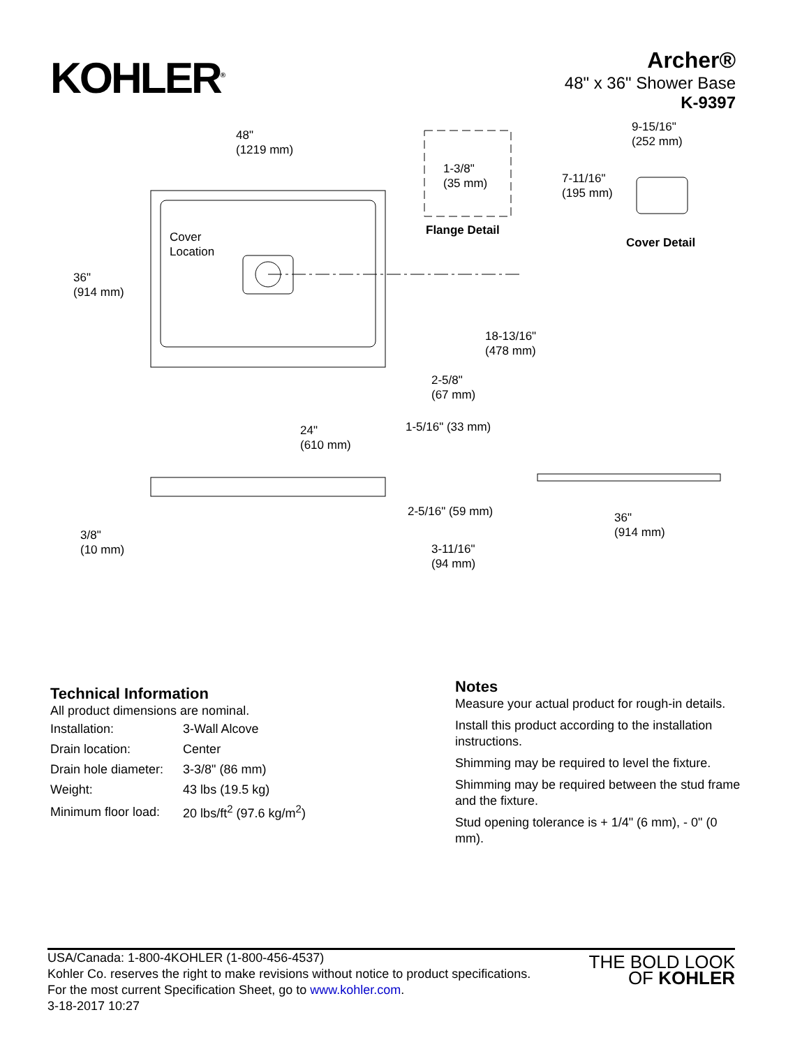KOHLER<sup>®</sup>
Archer®
48" x 36" Shower Base
K-9397
48"
(1219 mm)
1-3/8"
(35 mm)
Flange Detail
9-15/16"
(252 mm)
7-11/16"
(195 mm)
Cover Detail
Cover
Location
36"
(914 mm)
18-13/16"
(478 mm)
2-5/8"
(67 mm)
1-5/16" (33 mm)
24"
(610 mm)
3/8"
(10 mm)
3-11/16"
(94 mm)
36"
(914 mm)
2-5/16" (59 mm)
Technical Information
All product dimensions are nominal.
| Installation: | 3-Wall Alcove |
| Drain location: | Center |
| Drain hole diameter: | 3-3/8" (86 mm) |
| Weight: | 43 lbs (19.5 kg) |
| Minimum floor load: | 20 lbs/ft<sup>2</sup> (97.6 kg/m<sup>2</sup>) |
Notes
Measure your actual product for rough-in details.
Install this product according to the installation instructions.
Shimming may be required to level the fixture.
Shimming may be required between the stud frame and the fixture.
Stud opening tolerance is + 1/4" (6 mm), - 0" (0 mm).
USA/Canada: 1-800-4KOHLER (1-800-456-4537)
Kohler Co. reserves the right to make revisions without notice to product specifications.
For the most current Specification Sheet, go to www.kohler.com.
3-18-2017 10:27
THE BOLD LOOK
OF KOHLER